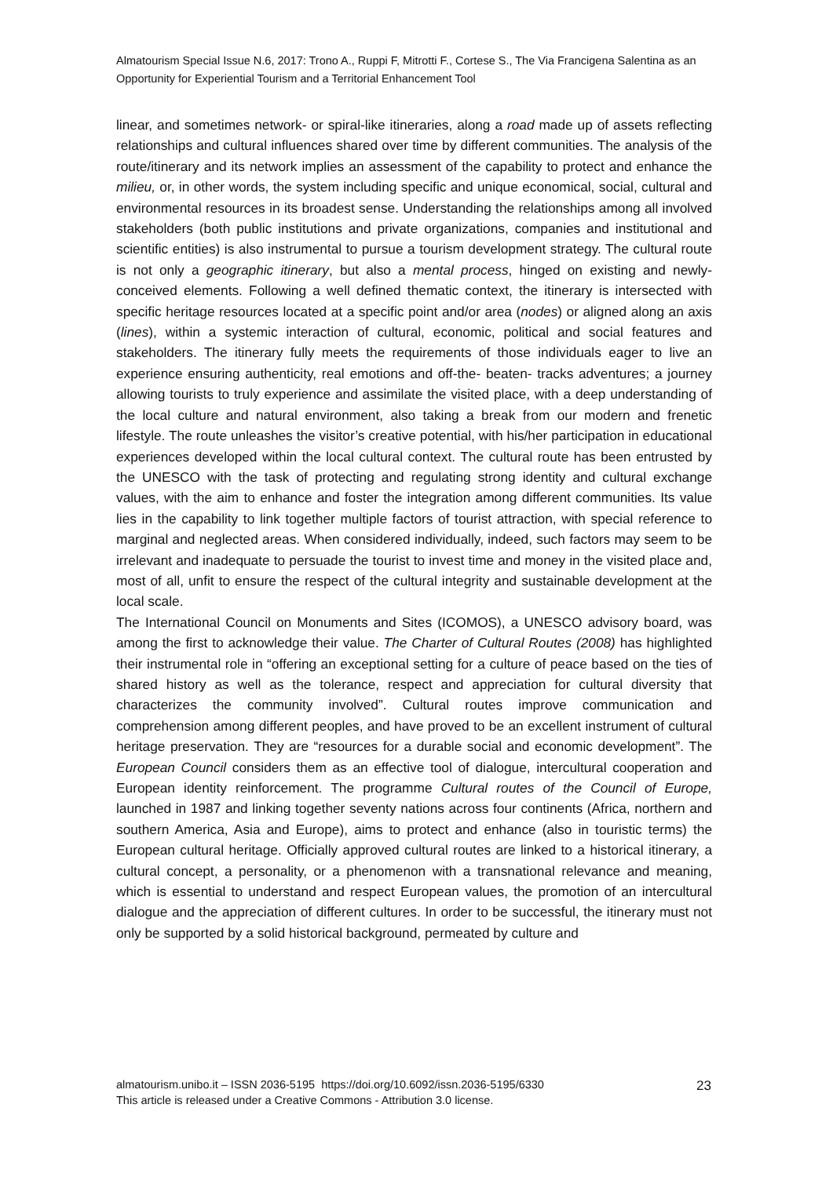Almatourism Special Issue N.6, 2017: Trono A., Ruppi F, Mitrotti F., Cortese S., The Via Francigena Salentina as an Opportunity for Experiential Tourism and a Territorial Enhancement Tool
linear, and sometimes network- or spiral-like itineraries, along a road made up of assets reflecting relationships and cultural influences shared over time by different communities. The analysis of the route/itinerary and its network implies an assessment of the capability to protect and enhance the milieu, or, in other words, the system including specific and unique economical, social, cultural and environmental resources in its broadest sense. Understanding the relationships among all involved stakeholders (both public institutions and private organizations, companies and institutional and scientific entities) is also instrumental to pursue a tourism development strategy. The cultural route is not only a geographic itinerary, but also a mental process, hinged on existing and newly-conceived elements. Following a well defined thematic context, the itinerary is intersected with specific heritage resources located at a specific point and/or area (nodes) or aligned along an axis (lines), within a systemic interaction of cultural, economic, political and social features and stakeholders. The itinerary fully meets the requirements of those individuals eager to live an experience ensuring authenticity, real emotions and off-the- beaten- tracks adventures; a journey allowing tourists to truly experience and assimilate the visited place, with a deep understanding of the local culture and natural environment, also taking a break from our modern and frenetic lifestyle. The route unleashes the visitor’s creative potential, with his/her participation in educational experiences developed within the local cultural context. The cultural route has been entrusted by the UNESCO with the task of protecting and regulating strong identity and cultural exchange values, with the aim to enhance and foster the integration among different communities. Its value lies in the capability to link together multiple factors of tourist attraction, with special reference to marginal and neglected areas. When considered individually, indeed, such factors may seem to be irrelevant and inadequate to persuade the tourist to invest time and money in the visited place and, most of all, unfit to ensure the respect of the cultural integrity and sustainable development at the local scale.
The International Council on Monuments and Sites (ICOMOS), a UNESCO advisory board, was among the first to acknowledge their value. The Charter of Cultural Routes (2008) has highlighted their instrumental role in “offering an exceptional setting for a culture of peace based on the ties of shared history as well as the tolerance, respect and appreciation for cultural diversity that characterizes the community involved”. Cultural routes improve communication and comprehension among different peoples, and have proved to be an excellent instrument of cultural heritage preservation. They are “resources for a durable social and economic development”. The European Council considers them as an effective tool of dialogue, intercultural cooperation and European identity reinforcement. The programme Cultural routes of the Council of Europe, launched in 1987 and linking together seventy nations across four continents (Africa, northern and southern America, Asia and Europe), aims to protect and enhance (also in touristic terms) the European cultural heritage. Officially approved cultural routes are linked to a historical itinerary, a cultural concept, a personality, or a phenomenon with a transnational relevance and meaning, which is essential to understand and respect European values, the promotion of an intercultural dialogue and the appreciation of different cultures. In order to be successful, the itinerary must not only be supported by a solid historical background, permeated by culture and
almatourism.unibo.it – ISSN 2036-5195 https://doi.org/10.6092/issn.2036-5195/6330
This article is released under a Creative Commons - Attribution 3.0 license.
23